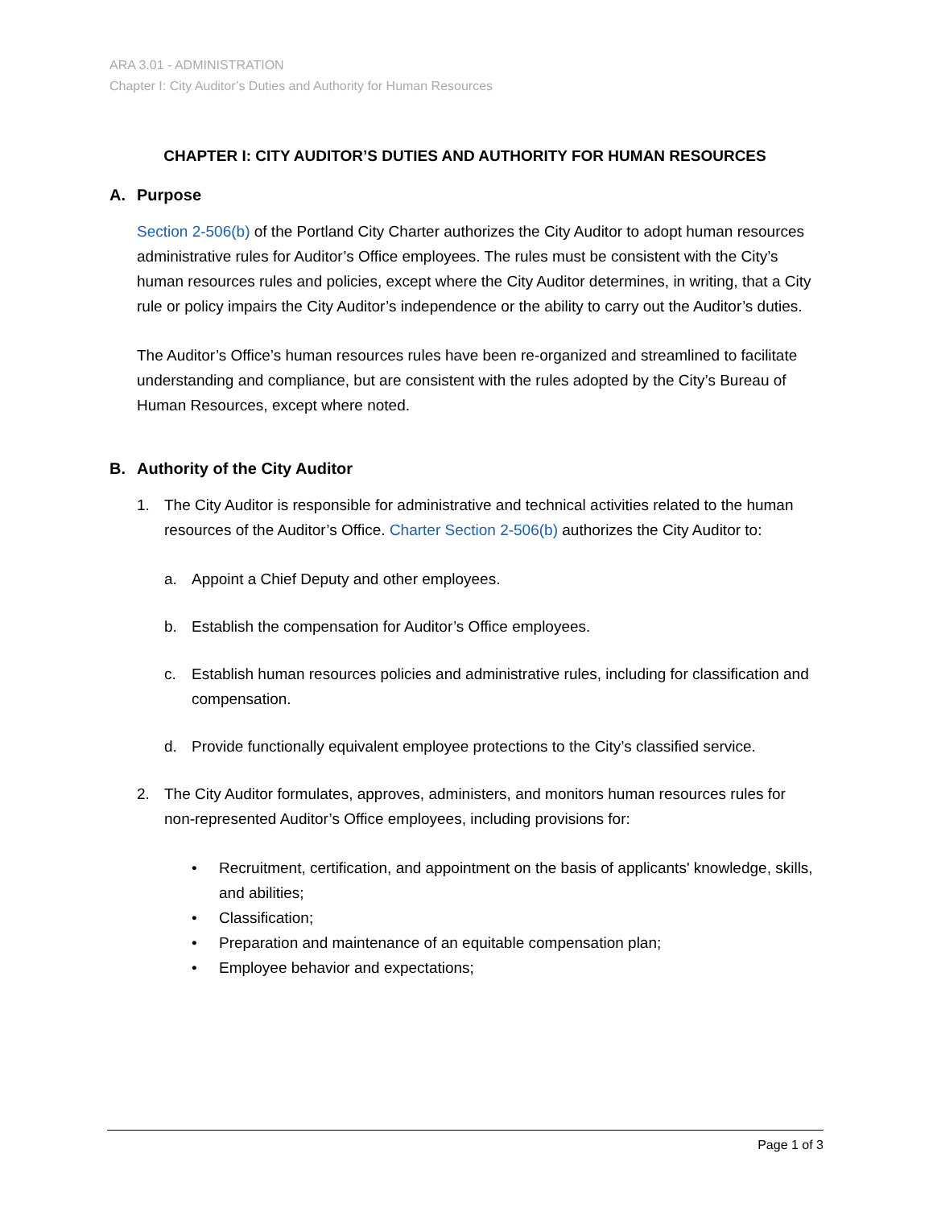ARA 3.01 - ADMINISTRATION
Chapter I: City Auditor’s Duties and Authority for Human Resources
CHAPTER I: CITY AUDITOR’S DUTIES AND AUTHORITY FOR HUMAN RESOURCES
A. Purpose
Section 2-506(b) of the Portland City Charter authorizes the City Auditor to adopt human resources administrative rules for Auditor’s Office employees. The rules must be consistent with the City’s human resources rules and policies, except where the City Auditor determines, in writing, that a City rule or policy impairs the City Auditor’s independence or the ability to carry out the Auditor’s duties.
The Auditor’s Office’s human resources rules have been re-organized and streamlined to facilitate understanding and compliance, but are consistent with the rules adopted by the City’s Bureau of Human Resources, except where noted.
B. Authority of the City Auditor
1. The City Auditor is responsible for administrative and technical activities related to the human resources of the Auditor’s Office. Charter Section 2-506(b) authorizes the City Auditor to:
a. Appoint a Chief Deputy and other employees.
b. Establish the compensation for Auditor’s Office employees.
c. Establish human resources policies and administrative rules, including for classification and compensation.
d. Provide functionally equivalent employee protections to the City’s classified service.
2. The City Auditor formulates, approves, administers, and monitors human resources rules for non-represented Auditor’s Office employees, including provisions for:
• Recruitment, certification, and appointment on the basis of applicants' knowledge, skills, and abilities;
• Classification;
• Preparation and maintenance of an equitable compensation plan;
• Employee behavior and expectations;
Page 1 of 3